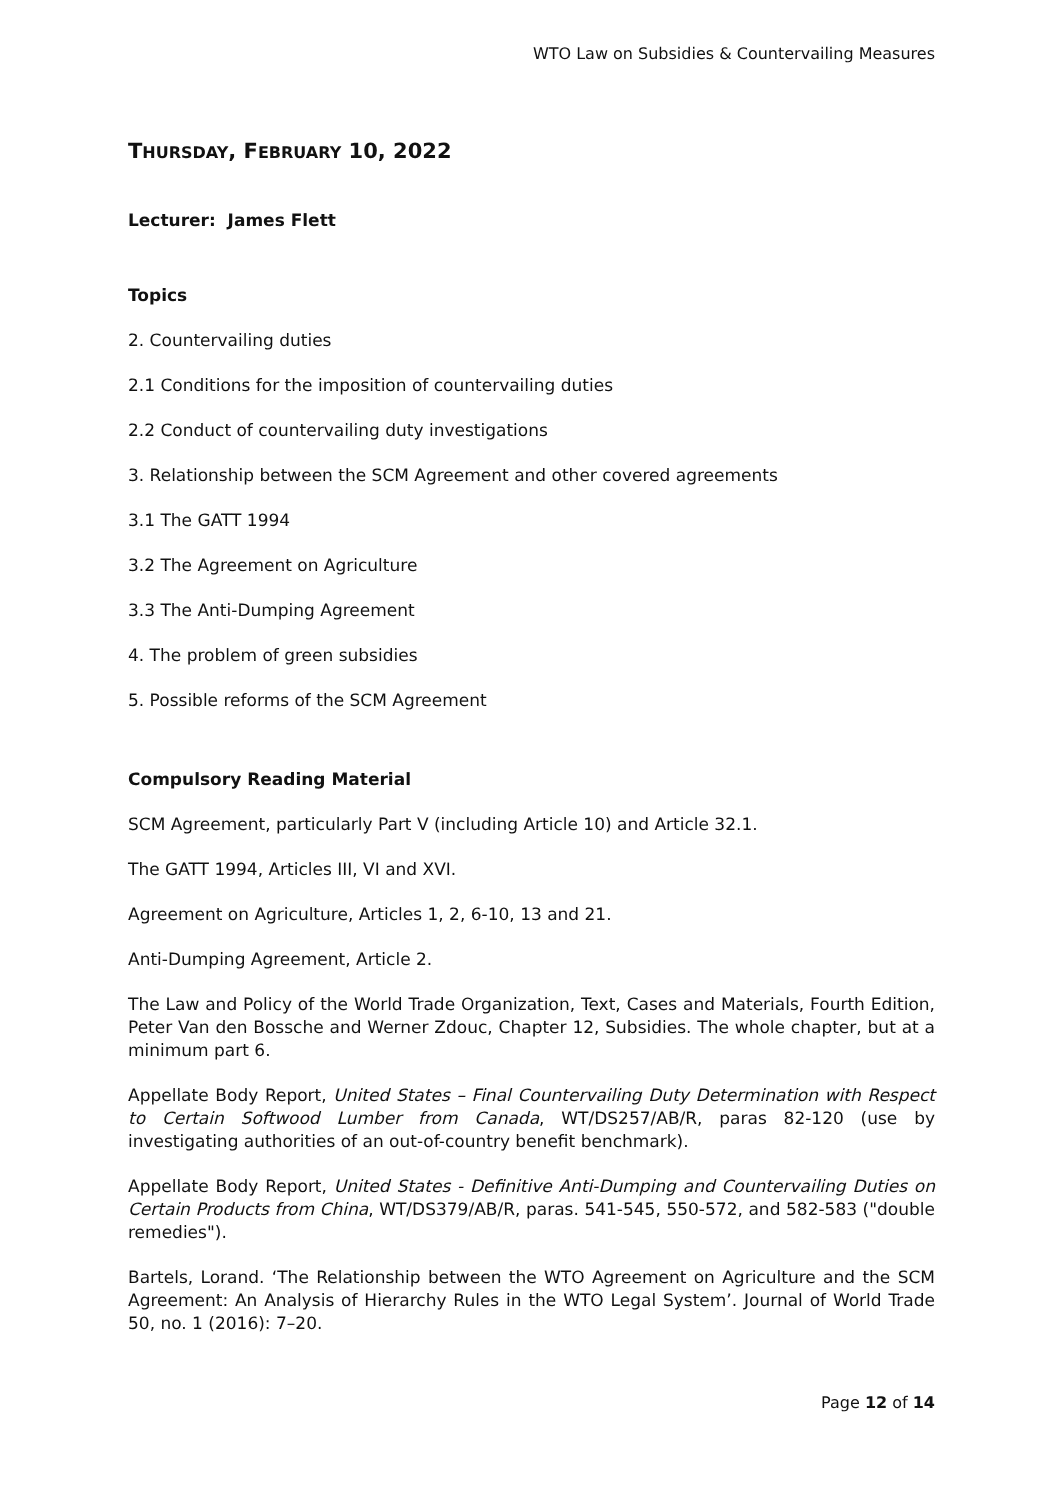WTO Law on Subsidies & Countervailing Measures
THURSDAY, FEBRUARY 10, 2022
Lecturer: James Flett
Topics
2. Countervailing duties
2.1 Conditions for the imposition of countervailing duties
2.2 Conduct of countervailing duty investigations
3. Relationship between the SCM Agreement and other covered agreements
3.1 The GATT 1994
3.2 The Agreement on Agriculture
3.3 The Anti-Dumping Agreement
4. The problem of green subsidies
5. Possible reforms of the SCM Agreement
Compulsory Reading Material
SCM Agreement, particularly Part V (including Article 10) and Article 32.1.
The GATT 1994, Articles III, VI and XVI.
Agreement on Agriculture, Articles 1, 2, 6-10, 13 and 21.
Anti-Dumping Agreement, Article 2.
The Law and Policy of the World Trade Organization, Text, Cases and Materials, Fourth Edition, Peter Van den Bossche and Werner Zdouc, Chapter 12, Subsidies. The whole chapter, but at a minimum part 6.
Appellate Body Report, United States – Final Countervailing Duty Determination with Respect to Certain Softwood Lumber from Canada, WT/DS257/AB/R, paras 82-120 (use by investigating authorities of an out-of-country benefit benchmark).
Appellate Body Report, United States - Definitive Anti-Dumping and Countervailing Duties on Certain Products from China, WT/DS379/AB/R, paras. 541-545, 550-572, and 582-583 ("double remedies").
Bartels, Lorand. ‘The Relationship between the WTO Agreement on Agriculture and the SCM Agreement: An Analysis of Hierarchy Rules in the WTO Legal System’. Journal of World Trade 50, no. 1 (2016): 7–20.
Page 12 of 14